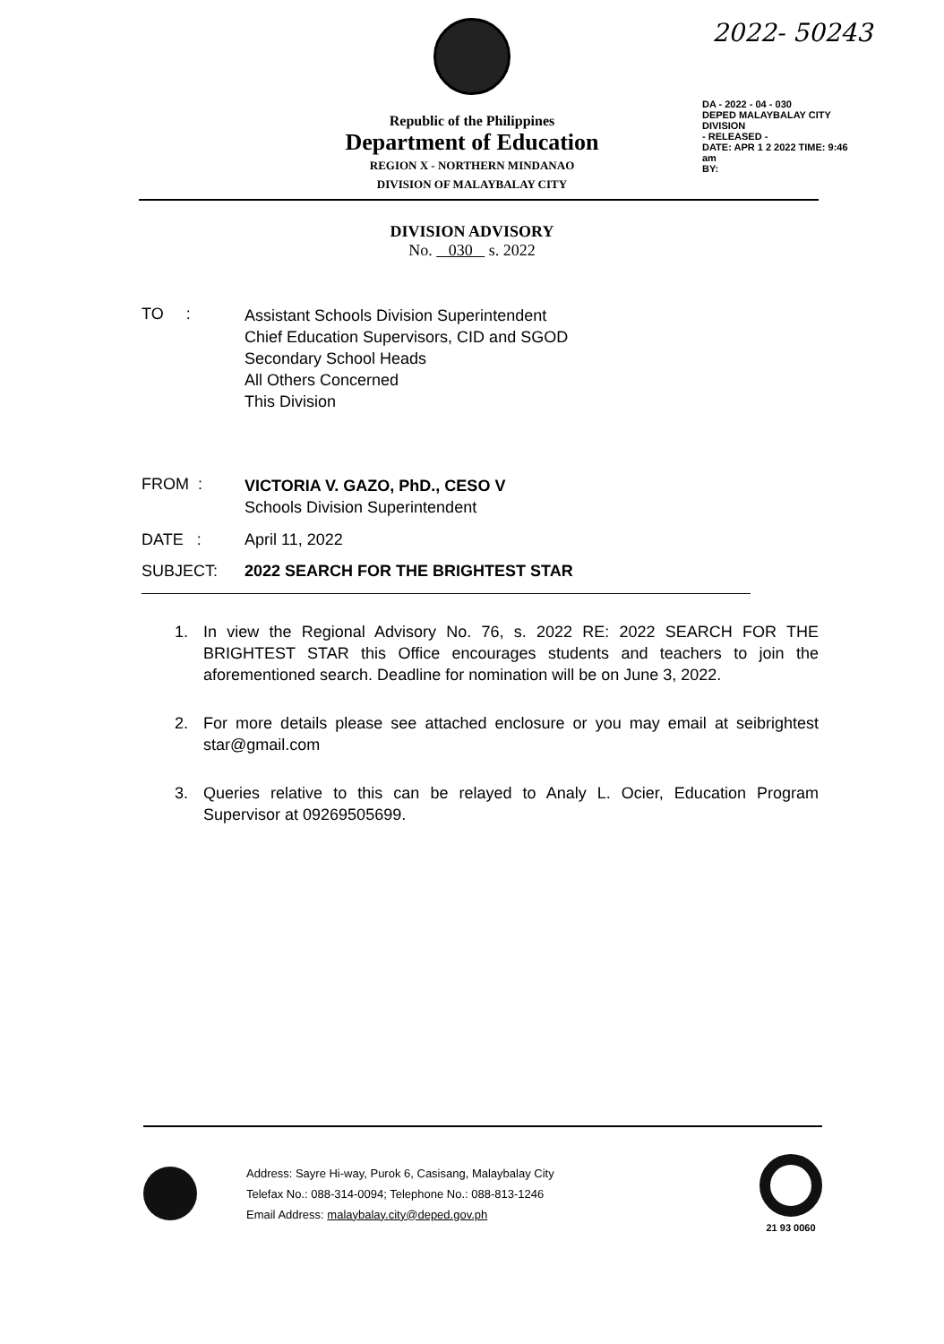2022- 50243
Republic of the Philippines
Department of Education
REGION X - NORTHERN MINDANAO
DIVISION OF MALAYBALAY CITY
DA - 2022 - 04 - 030
DEPED MALAYBALAY CITY DIVISION
- RELEASED -
DATE: APR 1 2 2022 TIME: 9:46 am
BY:
DIVISION ADVISORY
No. 030 s. 2022
TO :
Assistant Schools Division Superintendent
Chief Education Supervisors, CID and SGOD
Secondary School Heads
All Others Concerned
This Division
FROM :
VICTORIA V. GAZO, PhD., CESO V
Schools Division Superintendent
DATE : April 11, 2022
SUBJECT: 2022 SEARCH FOR THE BRIGHTEST STAR
1. In view the Regional Advisory No. 76, s. 2022 RE: 2022 SEARCH FOR THE BRIGHTEST STAR this Office encourages students and teachers to join the aforementioned search. Deadline for nomination will be on June 3, 2022.
2. For more details please see attached enclosure or you may email at seibrightest star@gmail.com
3. Queries relative to this can be relayed to Analy L. Ocier, Education Program Supervisor at 09269505699.
Address: Sayre Hi-way, Purok 6, Casisang, Malaybalay City
Telefax No.: 088-314-0094; Telephone No.: 088-813-1246
Email Address: malaybalay.city@deped.gov.ph
21 93 0060